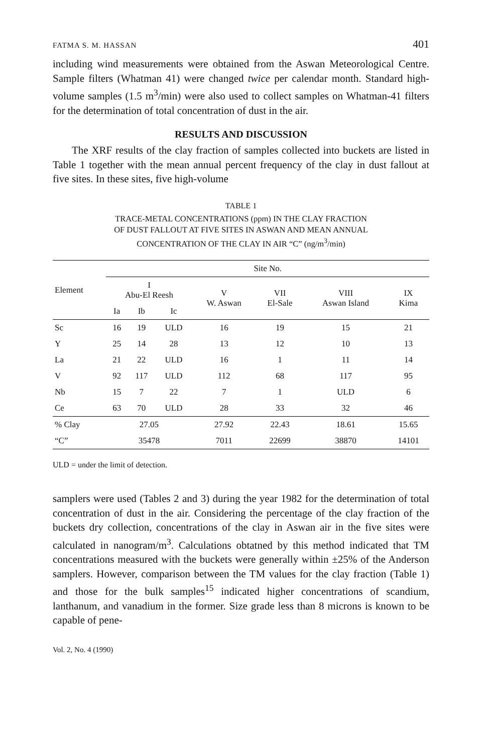FATMA S. M. HASSAN 401
including wind measurements were obtained from the Aswan Meteoro­logical Centre. Sample filters (Whatman 41) were changed twice per calendar month. Standard high-volume samples (1.5 m<sup>3</sup>/min) were also used to collect samples on Whatman-41 filters for the determination of total concentration of dust in the air.
RESULTS AND DISCUSSION
The XRF results of the clay fraction of samples collected into buckets are listed in Table 1 together with the mean annual percent frequency of the clay in dust fallout at five sites. In these sites, five high-volume
TABLE 1
TRACE-METAL CONCENTRATIONS (ppm) IN THE CLAY FRACTION
OF DUST FALLOUT AT FIVE SITES IN ASWAN AND MEAN ANNUAL
CONCENTRATION OF THE CLAY IN AIR “C” (ng/m<sup>3</sup>/min)
| Element | Site No. | | | | | | |
| --- | --- | --- | --- | --- | --- | --- | --- |
| | I Abu-El Reesh | | | V W. Aswan | VII El-Sale | VIII Aswan Island | IX Kima |
| | Ia | Ib | Ic | | | | |
| Sc | 16 | 19 | ULD | 16 | 19 | 15 | 21 |
| Y | 25 | 14 | 28 | 13 | 12 | 10 | 13 |
| La | 21 | 22 | ULD | 16 | 1 | 11 | 14 |
| V | 92 | 117 | ULD | 112 | 68 | 117 | 95 |
| Nb | 15 | 7 | 22 | 7 | 1 | ULD | 6 |
| Ce | 63 | 70 | ULD | 28 | 33 | 32 | 46 |
| % Clay | 27.05 | | | 27.92 | 22.43 | 18.61 | 15.65 |
| “C” | 35478 | | | 7011 | 22699 | 38870 | 14101 |
ULD = under the limit of detection.
samplers were used (Tables 2 and 3) during the year 1982 for the determination of total concentration of dust in the air. Considering the percentage of the clay fraction of the buckets dry collection, concentra­tions of the clay in Aswan air in the five sites were calculated in nanogram/m<sup>3</sup>. Calculations obtatned by this method indicated that TM concentrations measured with the buckets were generally within ±25% of the Anderson samplers. However, comparison between the TM values for the clay fraction (Table 1) and those for the bulk samples<sup>15</sup> indicated higher concentrations of scandium, lanthanum, and vanadium in the former. Size grade less than 8 microns is known to be capable of pene-
Vol. 2, No. 4 (1990)